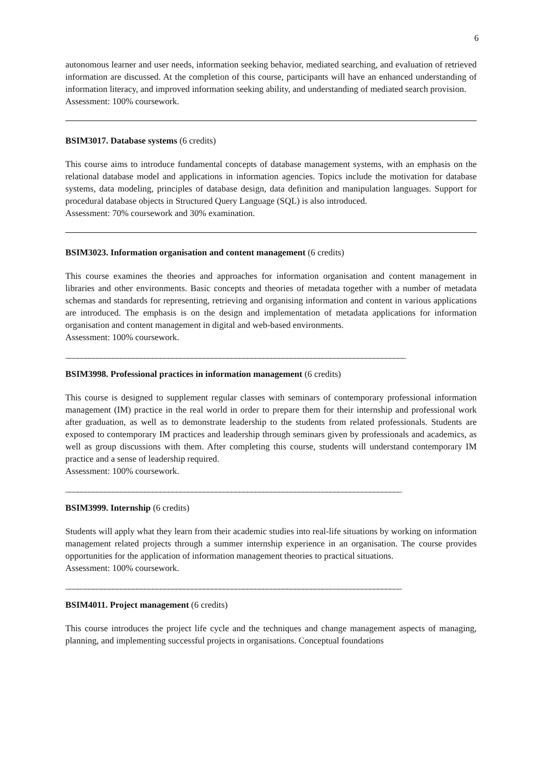6
autonomous learner and user needs, information seeking behavior, mediated searching, and evaluation of retrieved information are discussed. At the completion of this course, participants will have an enhanced understanding of information literacy, and improved information seeking ability, and understanding of mediated search provision.
Assessment: 100% coursework.
BSIM3017. Database systems (6 credits)
This course aims to introduce fundamental concepts of database management systems, with an emphasis on the relational database model and applications in information agencies. Topics include the motivation for database systems, data modeling, principles of database design, data definition and manipulation languages. Support for procedural database objects in Structured Query Language (SQL) is also introduced.
Assessment: 70% coursework and 30% examination.
BSIM3023. Information organisation and content management (6 credits)
This course examines the theories and approaches for information organisation and content management in libraries and other environments. Basic concepts and theories of metadata together with a number of metadata schemas and standards for representing, retrieving and organising information and content in various applications are introduced. The emphasis is on the design and implementation of metadata applications for information organisation and content management in digital and web-based environments.
Assessment: 100% coursework.
______________________________________________________________________________________
BSIM3998. Professional practices in information management (6 credits)
This course is designed to supplement regular classes with seminars of contemporary professional information management (IM) practice in the real world in order to prepare them for their internship and professional work after graduation, as well as to demonstrate leadership to the students from related professionals. Students are exposed to contemporary IM practices and leadership through seminars given by professionals and academics, as well as group discussions with them. After completing this course, students will understand contemporary IM practice and a sense of leadership required.
Assessment: 100% coursework.
_____________________________________________________________________________________
BSIM3999. Internship (6 credits)
Students will apply what they learn from their academic studies into real-life situations by working on information management related projects through a summer internship experience in an organisation. The course provides opportunities for the application of information management theories to practical situations.
Assessment: 100% coursework.
_____________________________________________________________________________________
BSIM4011. Project management (6 credits)
This course introduces the project life cycle and the techniques and change management aspects of managing, planning, and implementing successful projects in organisations. Conceptual foundations